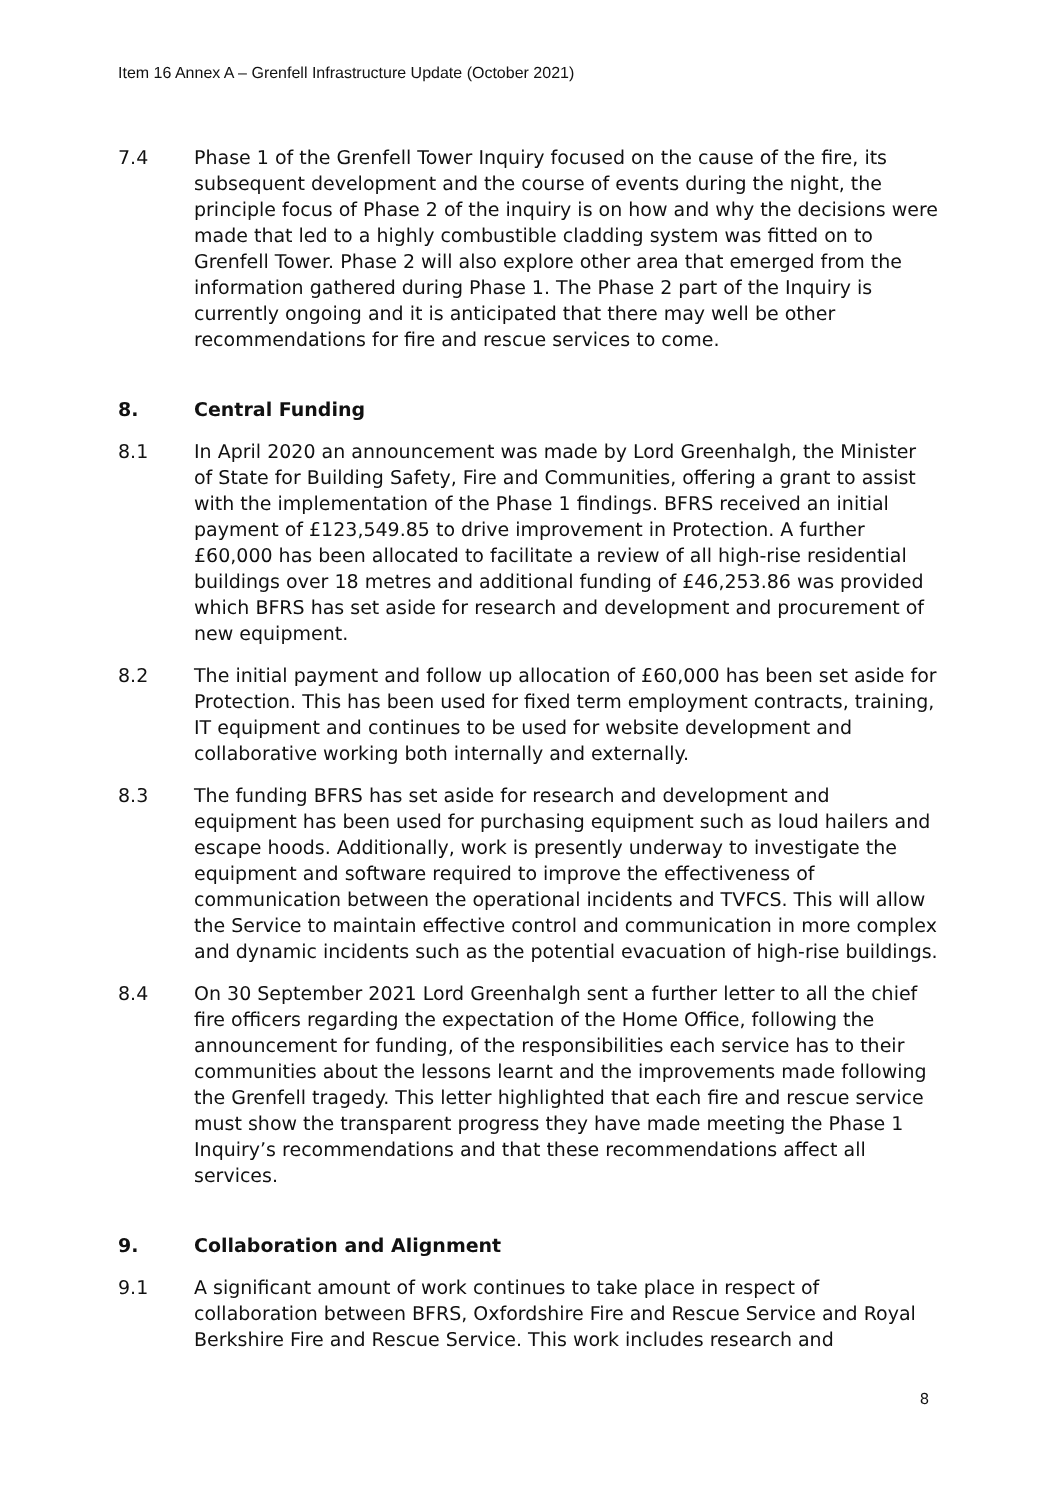Item 16 Annex A – Grenfell Infrastructure Update (October 2021)
7.4 Phase 1 of the Grenfell Tower Inquiry focused on the cause of the fire, its subsequent development and the course of events during the night, the principle focus of Phase 2 of the inquiry is on how and why the decisions were made that led to a highly combustible cladding system was fitted on to Grenfell Tower. Phase 2 will also explore other area that emerged from the information gathered during Phase 1. The Phase 2 part of the Inquiry is currently ongoing and it is anticipated that there may well be other recommendations for fire and rescue services to come.
8. Central Funding
8.1 In April 2020 an announcement was made by Lord Greenhalgh, the Minister of State for Building Safety, Fire and Communities, offering a grant to assist with the implementation of the Phase 1 findings. BFRS received an initial payment of £123,549.85 to drive improvement in Protection. A further £60,000 has been allocated to facilitate a review of all high-rise residential buildings over 18 metres and additional funding of £46,253.86 was provided which BFRS has set aside for research and development and procurement of new equipment.
8.2 The initial payment and follow up allocation of £60,000 has been set aside for Protection. This has been used for fixed term employment contracts, training, IT equipment and continues to be used for website development and collaborative working both internally and externally.
8.3 The funding BFRS has set aside for research and development and equipment has been used for purchasing equipment such as loud hailers and escape hoods. Additionally, work is presently underway to investigate the equipment and software required to improve the effectiveness of communication between the operational incidents and TVFCS. This will allow the Service to maintain effective control and communication in more complex and dynamic incidents such as the potential evacuation of high-rise buildings.
8.4 On 30 September 2021 Lord Greenhalgh sent a further letter to all the chief fire officers regarding the expectation of the Home Office, following the announcement for funding, of the responsibilities each service has to their communities about the lessons learnt and the improvements made following the Grenfell tragedy. This letter highlighted that each fire and rescue service must show the transparent progress they have made meeting the Phase 1 Inquiry’s recommendations and that these recommendations affect all services.
9. Collaboration and Alignment
9.1 A significant amount of work continues to take place in respect of collaboration between BFRS, Oxfordshire Fire and Rescue Service and Royal Berkshire Fire and Rescue Service. This work includes research and
8